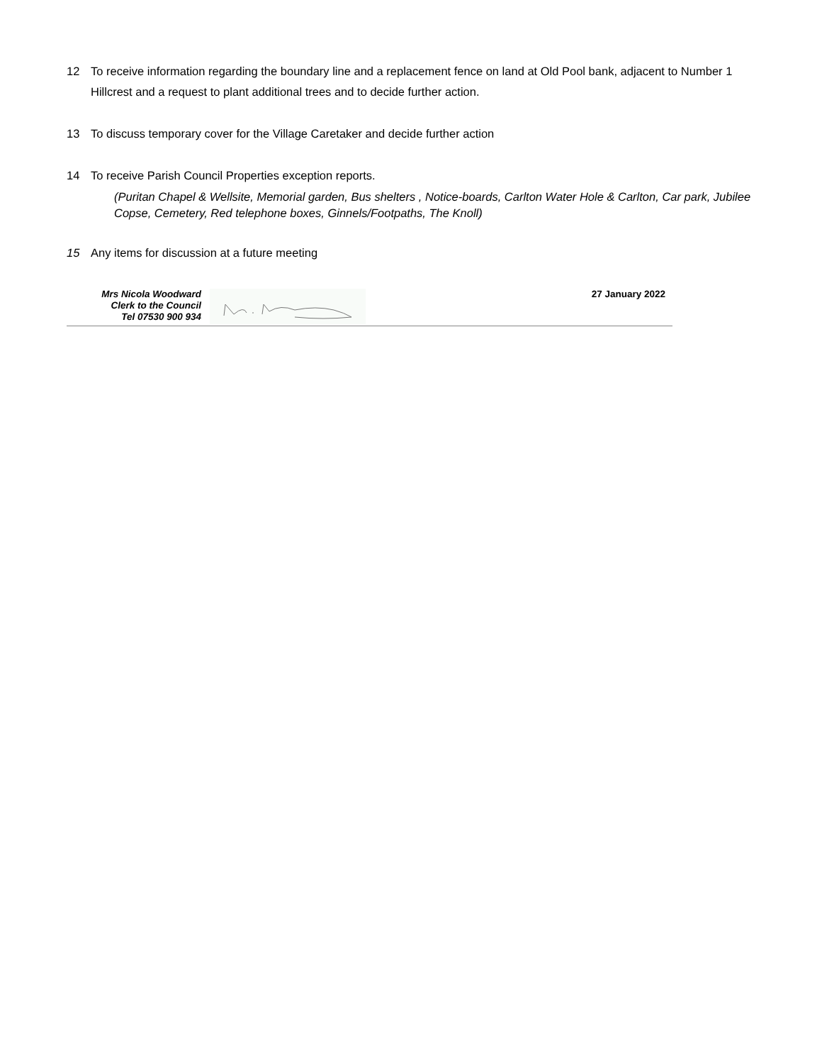12 To receive information regarding the boundary line and a replacement fence on land at Old Pool bank, adjacent to Number 1 Hillcrest and a request to plant additional trees and to decide further action.
13 To discuss temporary cover for the Village Caretaker and decide further action
14 To receive Parish Council Properties exception reports.
(Puritan Chapel & Wellsite, Memorial garden, Bus shelters , Notice-boards, Carlton Water Hole & Carlton, Car park, Jubilee Copse, Cemetery, Red telephone boxes, Ginnels/Footpaths, The Knoll)
15 Any items for discussion at a future meeting
Mrs Nicola Woodward
Clerk to the Council
Tel 07530 900 934
27 January 2022